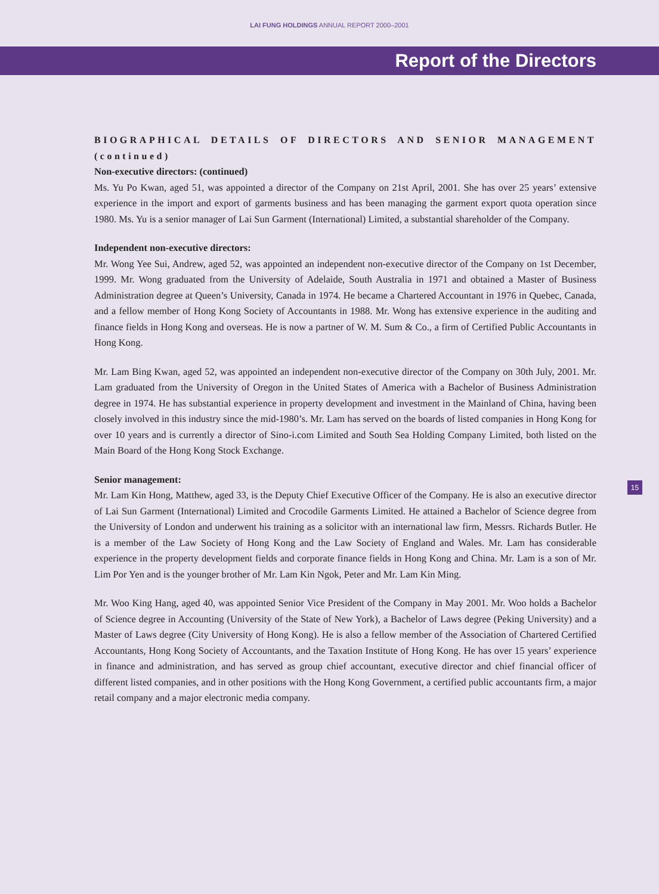LAI FUNG HOLDINGS ANNUAL REPORT 2000–2001
Report of the Directors
BIOGRAPHICAL DETAILS OF DIRECTORS AND SENIOR MANAGEMENT (continued)
Non-executive directors: (continued)
Ms. Yu Po Kwan, aged 51, was appointed a director of the Company on 21st April, 2001. She has over 25 years’ extensive experience in the import and export of garments business and has been managing the garment export quota operation since 1980. Ms. Yu is a senior manager of Lai Sun Garment (International) Limited, a substantial shareholder of the Company.
Independent non-executive directors:
Mr. Wong Yee Sui, Andrew, aged 52, was appointed an independent non-executive director of the Company on 1st December, 1999. Mr. Wong graduated from the University of Adelaide, South Australia in 1971 and obtained a Master of Business Administration degree at Queen’s University, Canada in 1974. He became a Chartered Accountant in 1976 in Quebec, Canada, and a fellow member of Hong Kong Society of Accountants in 1988. Mr. Wong has extensive experience in the auditing and finance fields in Hong Kong and overseas. He is now a partner of W. M. Sum & Co., a firm of Certified Public Accountants in Hong Kong.
Mr. Lam Bing Kwan, aged 52, was appointed an independent non-executive director of the Company on 30th July, 2001. Mr. Lam graduated from the University of Oregon in the United States of America with a Bachelor of Business Administration degree in 1974. He has substantial experience in property development and investment in the Mainland of China, having been closely involved in this industry since the mid-1980’s. Mr. Lam has served on the boards of listed companies in Hong Kong for over 10 years and is currently a director of Sino-i.com Limited and South Sea Holding Company Limited, both listed on the Main Board of the Hong Kong Stock Exchange.
Senior management:
Mr. Lam Kin Hong, Matthew, aged 33, is the Deputy Chief Executive Officer of the Company. He is also an executive director of Lai Sun Garment (International) Limited and Crocodile Garments Limited. He attained a Bachelor of Science degree from the University of London and underwent his training as a solicitor with an international law firm, Messrs. Richards Butler. He is a member of the Law Society of Hong Kong and the Law Society of England and Wales. Mr. Lam has considerable experience in the property development fields and corporate finance fields in Hong Kong and China. Mr. Lam is a son of Mr. Lim Por Yen and is the younger brother of Mr. Lam Kin Ngok, Peter and Mr. Lam Kin Ming.
Mr. Woo King Hang, aged 40, was appointed Senior Vice President of the Company in May 2001. Mr. Woo holds a Bachelor of Science degree in Accounting (University of the State of New York), a Bachelor of Laws degree (Peking University) and a Master of Laws degree (City University of Hong Kong). He is also a fellow member of the Association of Chartered Certified Accountants, Hong Kong Society of Accountants, and the Taxation Institute of Hong Kong. He has over 15 years’ experience in finance and administration, and has served as group chief accountant, executive director and chief financial officer of different listed companies, and in other positions with the Hong Kong Government, a certified public accountants firm, a major retail company and a major electronic media company.
15